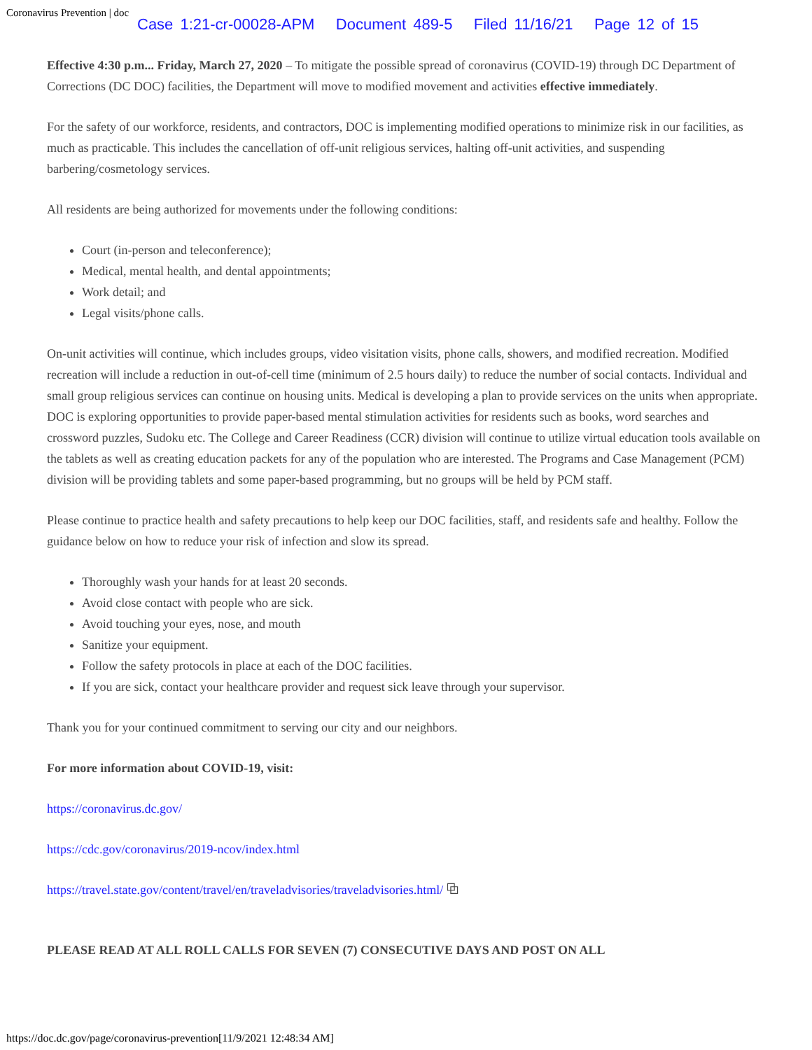Coronavirus Prevention | doc
Case 1:21-cr-00028-APM Document 489-5 Filed 11/16/21 Page 12 of 15
Effective 4:30 p.m... Friday, March 27, 2020 – To mitigate the possible spread of coronavirus (COVID-19) through DC Department of Corrections (DC DOC) facilities, the Department will move to modified movement and activities effective immediately.
For the safety of our workforce, residents, and contractors, DOC is implementing modified operations to minimize risk in our facilities, as much as practicable. This includes the cancellation of off-unit religious services, halting off-unit activities, and suspending barbering/cosmetology services.
All residents are being authorized for movements under the following conditions:
Court (in-person and teleconference);
Medical, mental health, and dental appointments;
Work detail; and
Legal visits/phone calls.
On-unit activities will continue, which includes groups, video visitation visits, phone calls, showers, and modified recreation. Modified recreation will include a reduction in out-of-cell time (minimum of 2.5 hours daily) to reduce the number of social contacts. Individual and small group religious services can continue on housing units. Medical is developing a plan to provide services on the units when appropriate. DOC is exploring opportunities to provide paper-based mental stimulation activities for residents such as books, word searches and crossword puzzles, Sudoku etc. The College and Career Readiness (CCR) division will continue to utilize virtual education tools available on the tablets as well as creating education packets for any of the population who are interested. The Programs and Case Management (PCM) division will be providing tablets and some paper-based programming, but no groups will be held by PCM staff.
Please continue to practice health and safety precautions to help keep our DOC facilities, staff, and residents safe and healthy. Follow the guidance below on how to reduce your risk of infection and slow its spread.
Thoroughly wash your hands for at least 20 seconds.
Avoid close contact with people who are sick.
Avoid touching your eyes, nose, and mouth
Sanitize your equipment.
Follow the safety protocols in place at each of the DOC facilities.
If you are sick, contact your healthcare provider and request sick leave through your supervisor.
Thank you for your continued commitment to serving our city and our neighbors.
For more information about COVID-19, visit:
https://coronavirus.dc.gov/
https://cdc.gov/coronavirus/2019-ncov/index.html
https://travel.state.gov/content/travel/en/traveladvisories/traveladvisories.html/ ⧉
PLEASE READ AT ALL ROLL CALLS FOR SEVEN (7) CONSECUTIVE DAYS AND POST ON ALL
https://doc.dc.gov/page/coronavirus-prevention[11/9/2021 12:48:34 AM]